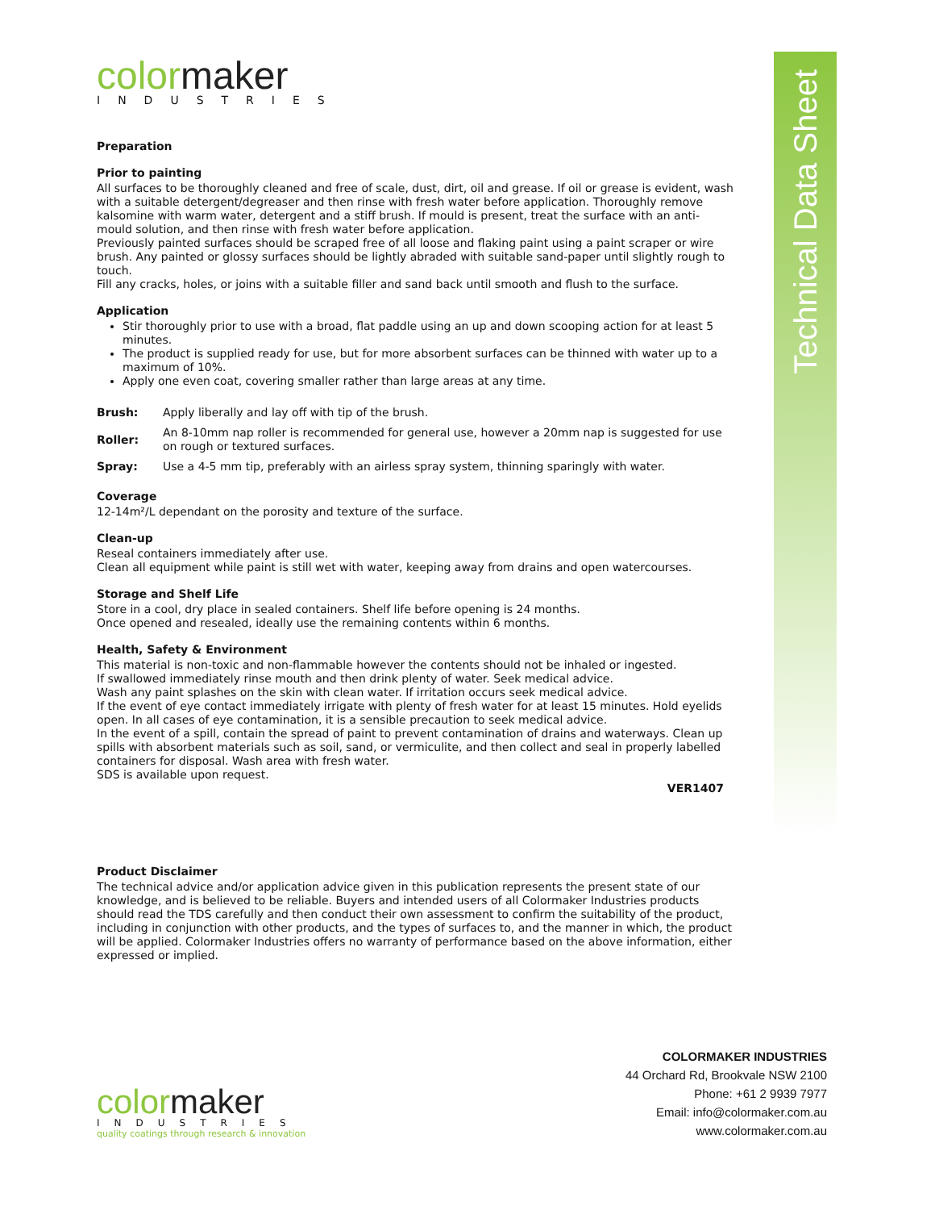Technical Data Sheet
color maker
INDUSTRIES
Preparation
Prior to painting
All surfaces to be thoroughly cleaned and free of scale, dust, dirt, oil and grease. If oil or grease is evident, wash with a suitable detergent/degreaser and then rinse with fresh water before application. Thoroughly remove kalsomine with warm water, detergent and a stiff brush. If mould is present, treat the surface with an anti-mould solution, and then rinse with fresh water before application.
Previously painted surfaces should be scraped free of all loose and flaking paint using a paint scraper or wire brush. Any painted or glossy surfaces should be lightly abraded with suitable sand-paper until slightly rough to touch.
Fill any cracks, holes, or joins with a suitable filler and sand back until smooth and flush to the surface.
Application
Stir thoroughly prior to use with a broad, flat paddle using an up and down scooping action for at least 5 minutes.
The product is supplied ready for use, but for more absorbent surfaces can be thinned with water up to a maximum of 10%.
Apply one even coat, covering smaller rather than large areas at any time.
| Brush: | Apply liberally and lay off with tip of the brush. |
| Roller: | An 8-10mm nap roller is recommended for general use, however a 20mm nap is suggested for use on rough or textured surfaces. |
| Spray: | Use a 4-5 mm tip, preferably with an airless spray system, thinning sparingly with water. |
Coverage
12-14m²/L dependant on the porosity and texture of the surface.
Clean-up
Reseal containers immediately after use.
Clean all equipment while paint is still wet with water, keeping away from drains and open watercourses.
Storage and Shelf Life
Store in a cool, dry place in sealed containers. Shelf life before opening is 24 months.
Once opened and resealed, ideally use the remaining contents within 6 months.
Health, Safety & Environment
This material is non-toxic and non-flammable however the contents should not be inhaled or ingested.
If swallowed immediately rinse mouth and then drink plenty of water. Seek medical advice.
Wash any paint splashes on the skin with clean water. If irritation occurs seek medical advice.
If the event of eye contact immediately irrigate with plenty of fresh water for at least 15 minutes. Hold eyelids open. In all cases of eye contamination, it is a sensible precaution to seek medical advice.
In the event of a spill, contain the spread of paint to prevent contamination of drains and waterways. Clean up spills with absorbent materials such as soil, sand, or vermiculite, and then collect and seal in properly labelled containers for disposal. Wash area with fresh water.
SDS is available upon request.
VER1407
Product Disclaimer
The technical advice and/or application advice given in this publication represents the present state of our knowledge, and is believed to be reliable. Buyers and intended users of all Colormaker Industries products should read the TDS carefully and then conduct their own assessment to confirm the suitability of the product, including in conjunction with other products, and the types of surfaces to, and the manner in which, the product will be applied. Colormaker Industries offers no warranty of performance based on the above information, either expressed or implied.
COLORMAKER INDUSTRIES
44 Orchard Rd, Brookvale NSW 2100
Phone: +61 2 9939 7977
Email: info@colormaker.com.au
www.colormaker.com.au
color maker
INDUSTRIES
quality coatings through research & innovation